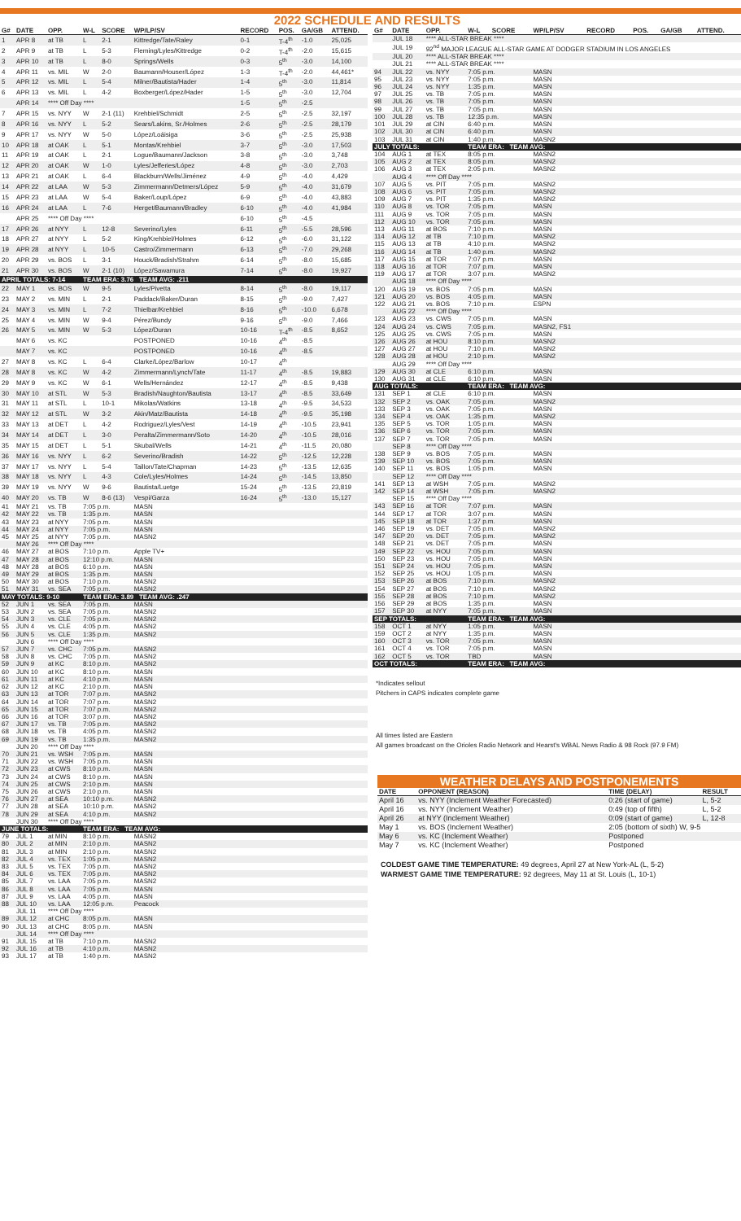2022 SCHEDULE AND RESULTS
| G# | DATE | OPP. | W-L | SCORE | WP/LP/SV | RECORD | POS. | GA/GB | ATTEND. |
| --- | --- | --- | --- | --- | --- | --- | --- | --- | --- |
| 1 | APR 8 | at TB | L | 2-1 | Kittredge/Tate/Raley | 0-1 | T-4<sup>th</sup> | -1.0 | 25,025 |
| 2 | APR 9 | at TB | L | 5-3 | Fleming/Lyles/Kittredge | 0-2 | T-4<sup>th</sup> | -2.0 | 15,615 |
| 3 | APR 10 | at TB | L | 8-0 | Springs/Wells | 0-3 | 5<sup>th</sup> | -3.0 | 14,100 |
| 4 | APR 11 | vs. MIL | W | 2-0 | Baumann/Houser/López | 1-3 | T-4<sup>th</sup> | -2.0 | 44,461* |
| 5 | APR 12 | vs. MIL | L | 5-4 | Milner/Bautista/Hader | 1-4 | 5<sup>th</sup> | -3.0 | 11,814 |
| 6 | APR 13 | vs. MIL | L | 4-2 | Boxberger/López/Hader | 1-5 | 5<sup>th</sup> | -3.0 | 12,704 |
| | APR 14 | **** Off Day **** | | | | 1-5 | 5<sup>th</sup> | -2.5 | |
| 7 | APR 15 | vs. NYY | W | 2-1 (11) | Krehbiel/Schmidt | 2-5 | 5<sup>th</sup> | -2.5 | 32,197 |
| 8 | APR 16 | vs. NYY | L | 5-2 | Sears/Lakins, Sr./Holmes | 2-6 | 5<sup>th</sup> | -2.5 | 28,179 |
| 9 | APR 17 | vs. NYY | W | 5-0 | López/Loáisiga | 3-6 | 5<sup>th</sup> | -2.5 | 25,938 |
| 10 | APR 18 | at OAK | L | 5-1 | Montas/Krehbiel | 3-7 | 5<sup>th</sup> | -3.0 | 17,503 |
| 11 | APR 19 | at OAK | L | 2-1 | Logue/Baumann/Jackson | 3-8 | 5<sup>th</sup> | -3.0 | 3,748 |
| 12 | APR 20 | at OAK | W | 1-0 | Lyles/Jefferies/López | 4-8 | 5<sup>th</sup> | -3.0 | 2,703 |
| 13 | APR 21 | at OAK | L | 6-4 | Blackburn/Wells/Jiménez | 4-9 | 5<sup>th</sup> | -4.0 | 4,429 |
| 14 | APR 22 | at LAA | W | 5-3 | Zimmermann/Detmers/López | 5-9 | 5<sup>th</sup> | -4.0 | 31,679 |
| 15 | APR 23 | at LAA | W | 5-4 | Baker/Loup/López | 6-9 | 5<sup>th</sup> | -4.0 | 43,883 |
| 16 | APR 24 | at LAA | L | 7-6 | Herget/Baumann/Bradley | 6-10 | 5<sup>th</sup> | -4.0 | 41,984 |
| | APR 25 | **** Off Day **** | | | | 6-10 | 5<sup>th</sup> | -4.5 | |
| 17 | APR 26 | at NYY | L | 12-8 | Severino/Lyles | 6-11 | 5<sup>th</sup> | -5.5 | 28,596 |
| 18 | APR 27 | at NYY | L | 5-2 | King/Krehbiel/Holmes | 6-12 | 5<sup>th</sup> | -6.0 | 31,122 |
| 19 | APR 28 | at NYY | L | 10-5 | Castro/Zimmermann | 6-13 | 5<sup>th</sup> | -7.0 | 29,268 |
| 20 | APR 29 | vs. BOS | L | 3-1 | Houck/Bradish/Strahm | 6-14 | 5<sup>th</sup> | -8.0 | 15,685 |
| 21 | APR 30 | vs. BOS | W | 2-1 (10) | López/Sawamura | 7-14 | 5<sup>th</sup> | -8.0 | 19,927 |
| APRIL TOTALS: 7-14 | | | TEAM ERA: 3.76 TEAM AVG: .211 | | | | | | |
| 22 | MAY 1 | vs. BOS | W | 9-5 | Lyles/Pivetta | 8-14 | 5<sup>th</sup> | -8.0 | 19,117 |
| 23 | MAY 2 | vs. MIN | L | 2-1 | Paddack/Baker/Duran | 8-15 | 5<sup>th</sup> | -9.0 | 7,427 |
| 24 | MAY 3 | vs. MIN | L | 7-2 | Thielbar/Krehbiel | 8-16 | 5<sup>th</sup> | -10.0 | 6,678 |
| 25 | MAY 4 | vs. MIN | W | 9-4 | Pérez/Bundy | 9-16 | 5<sup>th</sup> | -9.0 | 7,466 |
| 26 | MAY 5 | vs. MIN | W | 5-3 | López/Duran | 10-16 | T-4<sup>th</sup> | -8.5 | 8,652 |
| | MAY 6 | vs. KC | | | POSTPONED | 10-16 | 4<sup>th</sup> | -8.5 | |
| | MAY 7 | vs. KC | | | POSTPONED | 10-16 | 4<sup>th</sup> | -8.5 | |
| 27 | MAY 8 | vs. KC | L | 6-4 | Clarke/López/Barlow | 10-17 | 4<sup>th</sup> | | |
| 28 | MAY 8 | vs. KC | W | 4-2 | Zimmermann/Lynch/Tate | 11-17 | 4<sup>th</sup> | -8.5 | 19,883 |
| 29 | MAY 9 | vs. KC | W | 6-1 | Wells/Hernández | 12-17 | 4<sup>th</sup> | -8.5 | 9,438 |
| 30 | MAY 10 | at STL | W | 5-3 | Bradish/Naughton/Bautista | 13-17 | 4<sup>th</sup> | -8.5 | 33,649 |
| 31 | MAY 11 | at STL | L | 10-1 | Mikolas/Watkins | 13-18 | 4<sup>th</sup> | -9.5 | 34,533 |
| 32 | MAY 12 | at STL | W | 3-2 | Akin/Matz/Bautista | 14-18 | 4<sup>th</sup> | -9.5 | 35,198 |
| 33 | MAY 13 | at DET | L | 4-2 | Rodriguez/Lyles/Vest | 14-19 | 4<sup>th</sup> | -10.5 | 23,941 |
| 34 | MAY 14 | at DET | L | 3-0 | Peralta/Zimmermann/Soto | 14-20 | 4<sup>th</sup> | -10.5 | 28,016 |
| 35 | MAY 15 | at DET | L | 5-1 | Skubal/Wells | 14-21 | 4<sup>th</sup> | -11.5 | 20,080 |
| 36 | MAY 16 | vs. NYY | L | 6-2 | Severino/Bradish | 14-22 | 5<sup>th</sup> | -12.5 | 12,228 |
| 37 | MAY 17 | vs. NYY | L | 5-4 | Taillon/Tate/Chapman | 14-23 | 5<sup>th</sup> | -13.5 | 12,635 |
| 38 | MAY 18 | vs. NYY | L | 4-3 | Cole/Lyles/Holmes | 14-24 | 5<sup>th</sup> | -14.5 | 13,850 |
| 39 | MAY 19 | vs. NYY | W | 9-6 | Bautista/Luetge | 15-24 | 5<sup>th</sup> | -13.5 | 23,819 |
| 40 | MAY 20 | vs. TB | W | 8-6 (13) | Vespi/Garza | 16-24 | 5<sup>th</sup> | -13.0 | 15,127 |
| 41 | MAY 21 | vs. TB | 7:05 p.m. | | MASN | | | | |
| 42 | MAY 22 | vs. TB | 1:35 p.m. | | MASN | | | | |
| 43 | MAY 23 | at NYY | 7:05 p.m. | | MASN | | | | |
| 44 | MAY 24 | at NYY | 7:05 p.m. | | MASN | | | | |
| 45 | MAY 25 | at NYY | 7:05 p.m. | | MASN2 | | | | |
| | MAY 26 | **** Off Day **** | | | | | | | |
| 46 | MAY 27 | at BOS | 7:10 p.m. | | Apple TV+ | | | | |
| 47 | MAY 28 | at BOS | 12:10 p.m. | | MASN | | | | |
| 48 | MAY 28 | at BOS | 6:10 p.m. | | MASN | | | | |
| 49 | MAY 29 | at BOS | 1:35 p.m. | | MASN | | | | |
| 50 | MAY 30 | at BOS | 7:10 p.m. | | MASN2 | | | | |
| 51 | MAY 31 | vs. SEA | 7:05 p.m. | | MASN2 | | | | |
| MAY TOTALS: 9-10 | | | TEAM ERA: 3.89 TEAM AVG: .247 | | | | | | |
| 52 | JUN 1 | vs. SEA | 7:05 p.m. | | MASN | | | | |
| 53 | JUN 2 | vs. SEA | 7:05 p.m. | | MASN2 | | | | |
| 54 | JUN 3 | vs. CLE | 7:05 p.m. | | MASN2 | | | | |
| 55 | JUN 4 | vs. CLE | 4:05 p.m. | | MASN2 | | | | |
| 56 | JUN 5 | vs. CLE | 1:35 p.m. | | MASN2 | | | | |
| | JUN 6 | **** Off Day **** | | | | | | | |
| 57 | JUN 7 | vs. CHC | 7:05 p.m. | | MASN2 | | | | |
| 58 | JUN 8 | vs. CHC | 7:05 p.m. | | MASN2 | | | | |
| 59 | JUN 9 | at KC | 8:10 p.m. | | MASN2 | | | | |
| 60 | JUN 10 | at KC | 8:10 p.m. | | MASN | | | | |
| 61 | JUN 11 | at KC | 4:10 p.m. | | MASN | | | | |
| 62 | JUN 12 | at KC | 2:10 p.m. | | MASN | | | | |
| 63 | JUN 13 | at TOR | 7:07 p.m. | | MASN2 | | | | |
| 64 | JUN 14 | at TOR | 7:07 p.m. | | MASN2 | | | | |
| 65 | JUN 15 | at TOR | 7:07 p.m. | | MASN2 | | | | |
| 66 | JUN 16 | at TOR | 3:07 p.m. | | MASN2 | | | | |
| 67 | JUN 17 | vs. TB | 7:05 p.m. | | MASN2 | | | | |
| 68 | JUN 18 | vs. TB | 4:05 p.m. | | MASN2 | | | | |
| 69 | JUN 19 | vs. TB | 1:35 p.m. | | MASN2 | | | | |
| | JUN 20 | **** Off Day **** | | | | | | | |
| 70 | JUN 21 | vs. WSH | 7:05 p.m. | | MASN | | | | |
| 71 | JUN 22 | vs. WSH | 7:05 p.m. | | MASN | | | | |
| 72 | JUN 23 | at CWS | 8:10 p.m. | | MASN | | | | |
| 73 | JUN 24 | at CWS | 8:10 p.m. | | MASN | | | | |
| 74 | JUN 25 | at CWS | 2:10 p.m. | | MASN | | | | |
| 75 | JUN 26 | at CWS | 2:10 p.m. | | MASN | | | | |
| 76 | JUN 27 | at SEA | 10:10 p.m. | | MASN2 | | | | |
| 77 | JUN 28 | at SEA | 10:10 p.m. | | MASN2 | | | | |
| 78 | JUN 29 | at SEA | 4:10 p.m. | | MASN2 | | | | |
| | JUN 30 | **** Off Day **** | | | | | | | |
| JUNE TOTALS: | | | TEAM ERA: TEAM AVG: | | | | | | |
| 79 | JUL 1 | at MIN | 8:10 p.m. | | MASN2 | | | | |
| 80 | JUL 2 | at MIN | 2:10 p.m. | | MASN2 | | | | |
| 81 | JUL 3 | at MIN | 2:10 p.m. | | MASN2 | | | | |
| 82 | JUL 4 | vs. TEX | 1:05 p.m. | | MASN2 | | | | |
| 83 | JUL 5 | vs. TEX | 7:05 p.m. | | MASN2 | | | | |
| 84 | JUL 6 | vs. TEX | 7:05 p.m. | | MASN2 | | | | |
| 85 | JUL 7 | vs. LAA | 7:05 p.m. | | MASN2 | | | | |
| 86 | JUL 8 | vs. LAA | 7:05 p.m. | | MASN | | | | |
| 87 | JUL 9 | vs. LAA | 4:05 p.m. | | MASN | | | | |
| 88 | JUL 10 | vs. LAA | 12:05 p.m. | | Peacock | | | | |
| | JUL 11 | **** Off Day **** | | | | | | | |
| 89 | JUL 12 | at CHC | 8:05 p.m. | | MASN | | | | |
| 90 | JUL 13 | at CHC | 8:05 p.m. | | MASN | | | | |
| | JUL 14 | **** Off Day **** | | | | | | | |
| 91 | JUL 15 | at TB | 7:10 p.m. | | MASN2 | | | | |
| 92 | JUL 16 | at TB | 4:10 p.m. | | MASN2 | | | | |
| 93 | JUL 17 | at TB | 1:40 p.m. | | MASN2 | | | | |
| G# | DATE | OPP. | W-L | SCORE | WP/LP/SV | RECORD | POS. | GA/GB | ATTEND. |
| --- | --- | --- | --- | --- | --- | --- | --- | --- | --- |
| | JUL 18 | **** ALL-STAR BREAK **** | | | | | | | |
| | JUL 19 | 92<sup>nd</sup> MAJOR LEAGUE ALL-STAR GAME AT DODGER STADIUM IN LOS ANGELES | | | | | | | |
| | JUL 20 | **** ALL-STAR BREAK **** | | | | | | | |
| | JUL 21 | **** ALL-STAR BREAK **** | | | | | | | |
| 94 | JUL 22 | vs. NYY | 7:05 p.m. | | MASN | | | | |
| 95 | JUL 23 | vs. NYY | 7:05 p.m. | | MASN | | | | |
| 96 | JUL 24 | vs. NYY | 1:35 p.m. | | MASN | | | | |
| 97 | JUL 25 | vs. TB | 7:05 p.m. | | MASN | | | | |
| 98 | JUL 26 | vs. TB | 7:05 p.m. | | MASN | | | | |
| 99 | JUL 27 | vs. TB | 7:05 p.m. | | MASN | | | | |
| 100 | JUL 28 | vs. TB | 12:35 p.m. | | MASN | | | | |
| 101 | JUL 29 | at CIN | 6:40 p.m. | | MASN | | | | |
| 102 | JUL 30 | at CIN | 6:40 p.m. | | MASN | | | | |
| 103 | JUL 31 | at CIN | 1:40 p.m. | | MASN2 | | | | |
| JULY TOTALS: | | | TEAM ERA: TEAM AVG: | | | | | | |
| 104 | AUG 1 | at TEX | 8:05 p.m. | | MASN2 | | | | |
| 105 | AUG 2 | at TEX | 8:05 p.m. | | MASN2 | | | | |
| 106 | AUG 3 | at TEX | 2:05 p.m. | | MASN2 | | | | |
| | AUG 4 | **** Off Day **** | | | | | | | |
| 107 | AUG 5 | vs. PIT | 7:05 p.m. | | MASN2 | | | | |
| 108 | AUG 6 | vs. PIT | 7:05 p.m. | | MASN2 | | | | |
| 109 | AUG 7 | vs. PIT | 1:35 p.m. | | MASN2 | | | | |
| 110 | AUG 8 | vs. TOR | 7:05 p.m. | | MASN | | | | |
| 111 | AUG 9 | vs. TOR | 7:05 p.m. | | MASN | | | | |
| 112 | AUG 10 | vs. TOR | 7:05 p.m. | | MASN | | | | |
| 113 | AUG 11 | at BOS | 7:10 p.m. | | MASN | | | | |
| 114 | AUG 12 | at TB | 7:10 p.m. | | MASN2 | | | | |
| 115 | AUG 13 | at TB | 4:10 p.m. | | MASN2 | | | | |
| 116 | AUG 14 | at TB | 1:40 p.m. | | MASN2 | | | | |
| 117 | AUG 15 | at TOR | 7:07 p.m. | | MASN | | | | |
| 118 | AUG 16 | at TOR | 7:07 p.m. | | MASN | | | | |
| 119 | AUG 17 | at TOR | 3:07 p.m. | | MASN2 | | | | |
| | AUG 18 | **** Off Day **** | | | | | | | |
| 120 | AUG 19 | vs. BOS | 7:05 p.m. | | MASN | | | | |
| 121 | AUG 20 | vs. BOS | 4:05 p.m. | | MASN | | | | |
| 122 | AUG 21 | vs. BOS | 7:10 p.m. | | ESPN | | | | |
| | AUG 22 | **** Off Day **** | | | | | | | |
| 123 | AUG 23 | vs. CWS | 7:05 p.m. | | MASN | | | | |
| 124 | AUG 24 | vs. CWS | 7:05 p.m. | | MASN2, FS1 | | | | |
| 125 | AUG 25 | vs. CWS | 7:05 p.m. | | MASN | | | | |
| 126 | AUG 26 | at HOU | 8:10 p.m. | | MASN2 | | | | |
| 127 | AUG 27 | at HOU | 7:10 p.m. | | MASN2 | | | | |
| 128 | AUG 28 | at HOU | 2:10 p.m. | | MASN2 | | | | |
| | AUG 29 | **** Off Day **** | | | | | | | |
| 129 | AUG 30 | at CLE | 6:10 p.m. | | MASN | | | | |
| 130 | AUG 31 | at CLE | 6:10 p.m. | | MASN | | | | |
| AUG TOTALS: | | | TEAM ERA: TEAM AVG: | | | | | | |
| 131 | SEP 1 | at CLE | 6:10 p.m. | | MASN | | | | |
| 132 | SEP 2 | vs. OAK | 7:05 p.m. | | MASN2 | | | | |
| 133 | SEP 3 | vs. OAK | 7:05 p.m. | | MASN | | | | |
| 134 | SEP 4 | vs. OAK | 1:35 p.m. | | MASN2 | | | | |
| 135 | SEP 5 | vs. TOR | 1:05 p.m. | | MASN | | | | |
| 136 | SEP 6 | vs. TOR | 7:05 p.m. | | MASN | | | | |
| 137 | SEP 7 | vs. TOR | 7:05 p.m. | | MASN | | | | |
| | SEP 8 | **** Off Day **** | | | | | | | |
| 138 | SEP 9 | vs. BOS | 7:05 p.m. | | MASN | | | | |
| 139 | SEP 10 | vs. BOS | 7:05 p.m. | | MASN | | | | |
| 140 | SEP 11 | vs. BOS | 1:05 p.m. | | MASN | | | | |
| | SEP 12 | **** Off Day **** | | | | | | | |
| 141 | SEP 13 | at WSH | 7:05 p.m. | | MASN2 | | | | |
| 142 | SEP 14 | at WSH | 7:05 p.m. | | MASN2 | | | | |
| | SEP 15 | **** Off Day **** | | | | | | | |
| 143 | SEP 16 | at TOR | 7:07 p.m. | | MASN | | | | |
| 144 | SEP 17 | at TOR | 3:07 p.m. | | MASN | | | | |
| 145 | SEP 18 | at TOR | 1:37 p.m. | | MASN | | | | |
| 146 | SEP 19 | vs. DET | 7:05 p.m. | | MASN2 | | | | |
| 147 | SEP 20 | vs. DET | 7:05 p.m. | | MASN2 | | | | |
| 148 | SEP 21 | vs. DET | 7:05 p.m. | | MASN | | | | |
| 149 | SEP 22 | vs. HOU | 7:05 p.m. | | MASN | | | | |
| 150 | SEP 23 | vs. HOU | 7:05 p.m. | | MASN | | | | |
| 151 | SEP 24 | vs. HOU | 7:05 p.m. | | MASN | | | | |
| 152 | SEP 25 | vs. HOU | 1:05 p.m. | | MASN | | | | |
| 153 | SEP 26 | at BOS | 7:10 p.m. | | MASN2 | | | | |
| 154 | SEP 27 | at BOS | 7:10 p.m. | | MASN2 | | | | |
| 155 | SEP 28 | at BOS | 7:10 p.m. | | MASN2 | | | | |
| 156 | SEP 29 | at BOS | 1:35 p.m. | | MASN | | | | |
| 157 | SEP 30 | at NYY | 7:05 p.m. | | MASN | | | | |
| SEP TOTALS: | | | TEAM ERA: TEAM AVG: | | | | | | |
| 158 | OCT 1 | at NYY | 1:05 p.m. | | MASN | | | | |
| 159 | OCT 2 | at NYY | 1:35 p.m. | | MASN | | | | |
| 160 | OCT 3 | vs. TOR | 7:05 p.m. | | MASN | | | | |
| 161 | OCT 4 | vs. TOR | 7:05 p.m. | | MASN | | | | |
| 162 | OCT 5 | vs. TOR | TBD | | MASN | | | | |
| OCT TOTALS: | | | TEAM ERA: TEAM AVG: | | | | | | |
*Indicates sellout
Pitchers in CAPS indicates complete game
All times listed are Eastern
All games broadcast on the Orioles Radio Network and Hearst's WBAL News Radio & 98 Rock (97.9 FM)
WEATHER DELAYS AND POSTPONEMENTS
| DATE | OPPONENT (REASON) | TIME (DELAY) | RESULT |
| --- | --- | --- | --- |
| April 16 | vs. NYY (Inclement Weather Forecasted) | 0:26 (start of game) | L, 5-2 |
| April 16 | vs. NYY (Inclement Weather) | 0:49 (top of fifth) | L, 5-2 |
| April 26 | at NYY (Inclement Weather) | 0:09 (start of game) | L, 12-8 |
| May 1 | vs. BOS (Inclement Weather) | 2:05 (bottom of sixth) W, 9-5 | |
| May 6 | vs. KC (Inclement Weather) | Postponed | |
| May 7 | vs. KC (Inclement Weather) | Postponed | |
COLDEST GAME TIME TEMPERATURE: 49 degrees, April 27 at New York-AL (L, 5-2)
WARMEST GAME TIME TEMPERATURE: 92 degrees, May 11 at St. Louis (L, 10-1)